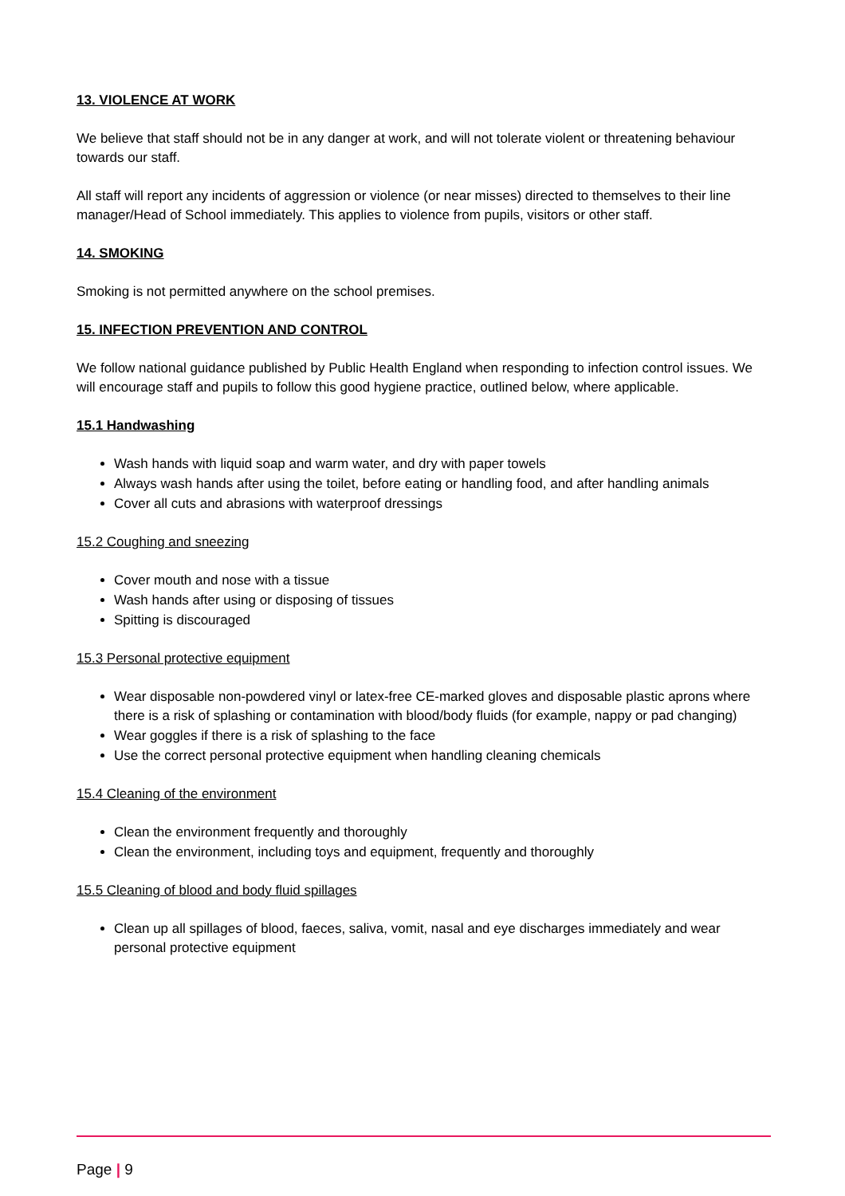13. VIOLENCE AT WORK
We believe that staff should not be in any danger at work, and will not tolerate violent or threatening behaviour towards our staff.
All staff will report any incidents of aggression or violence (or near misses) directed to themselves to their line manager/Head of School immediately. This applies to violence from pupils, visitors or other staff.
14. SMOKING
Smoking is not permitted anywhere on the school premises.
15. INFECTION PREVENTION AND CONTROL
We follow national guidance published by Public Health England when responding to infection control issues. We will encourage staff and pupils to follow this good hygiene practice, outlined below, where applicable.
15.1 Handwashing
Wash hands with liquid soap and warm water, and dry with paper towels
Always wash hands after using the toilet, before eating or handling food, and after handling animals
Cover all cuts and abrasions with waterproof dressings
15.2 Coughing and sneezing
Cover mouth and nose with a tissue
Wash hands after using or disposing of tissues
Spitting is discouraged
15.3 Personal protective equipment
Wear disposable non-powdered vinyl or latex-free CE-marked gloves and disposable plastic aprons where there is a risk of splashing or contamination with blood/body fluids (for example, nappy or pad changing)
Wear goggles if there is a risk of splashing to the face
Use the correct personal protective equipment when handling cleaning chemicals
15.4 Cleaning of the environment
Clean the environment frequently and thoroughly
Clean the environment, including toys and equipment, frequently and thoroughly
15.5 Cleaning of blood and body fluid spillages
Clean up all spillages of blood, faeces, saliva, vomit, nasal and eye discharges immediately and wear personal protective equipment
Page | 9